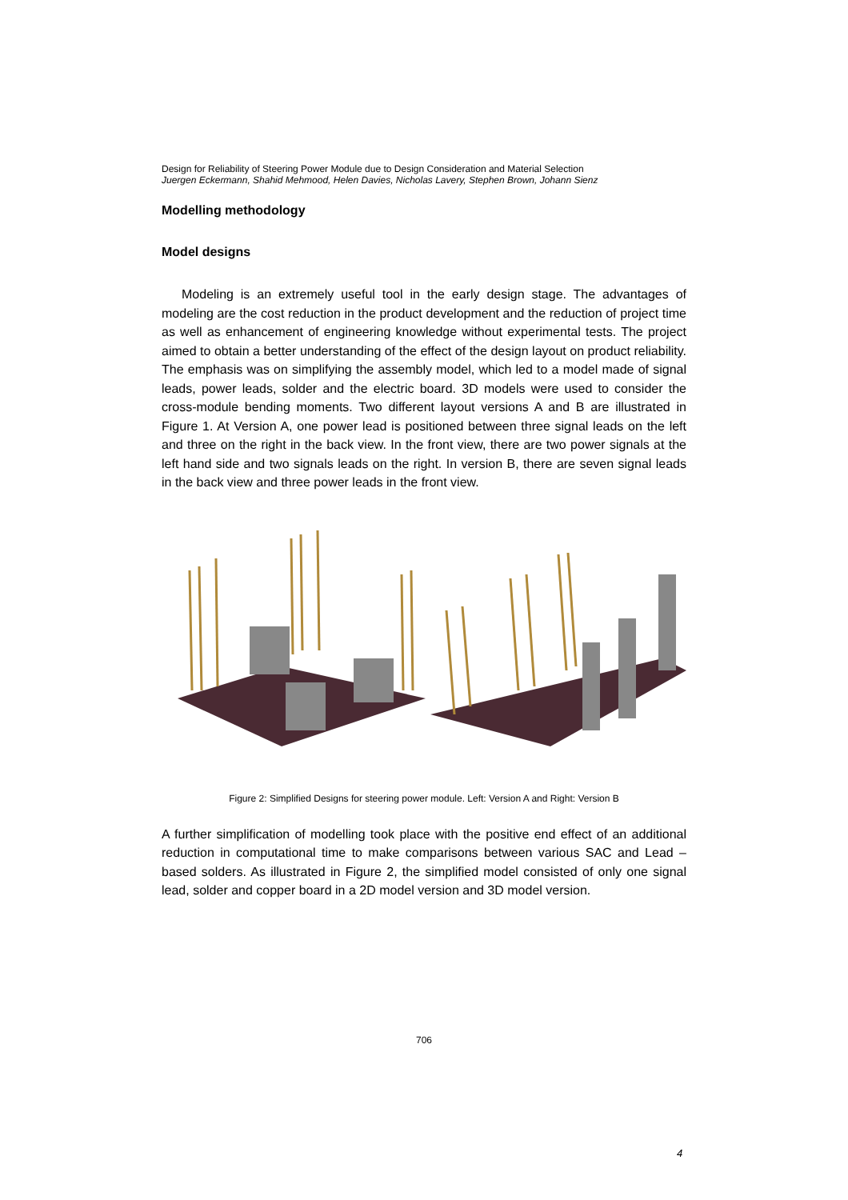Design for Reliability of Steering Power Module due to Design Consideration and Material Selection
Juergen Eckermann, Shahid Mehmood, Helen Davies, Nicholas Lavery, Stephen Brown, Johann Sienz
Modelling methodology
Model designs
Modeling is an extremely useful tool in the early design stage. The advantages of modeling are the cost reduction in the product development and the reduction of project time as well as enhancement of engineering knowledge without experimental tests. The project aimed to obtain a better understanding of the effect of the design layout on product reliability. The emphasis was on simplifying the assembly model, which led to a model made of signal leads, power leads, solder and the electric board. 3D models were used to consider the cross-module bending moments. Two different layout versions A and B are illustrated in Figure 1. At Version A, one power lead is positioned between three signal leads on the left and three on the right in the back view. In the front view, there are two power signals at the left hand side and two signals leads on the right. In version B, there are seven signal leads in the back view and three power leads in the front view.
Figure 2: Simplified Designs for steering power module. Left: Version A and Right: Version B
A further simplification of modelling took place with the positive end effect of an additional reduction in computational time to make comparisons between various SAC and Lead – based solders. As illustrated in Figure 2, the simplified model consisted of only one signal lead, solder and copper board in a 2D model version and 3D model version.
706
4